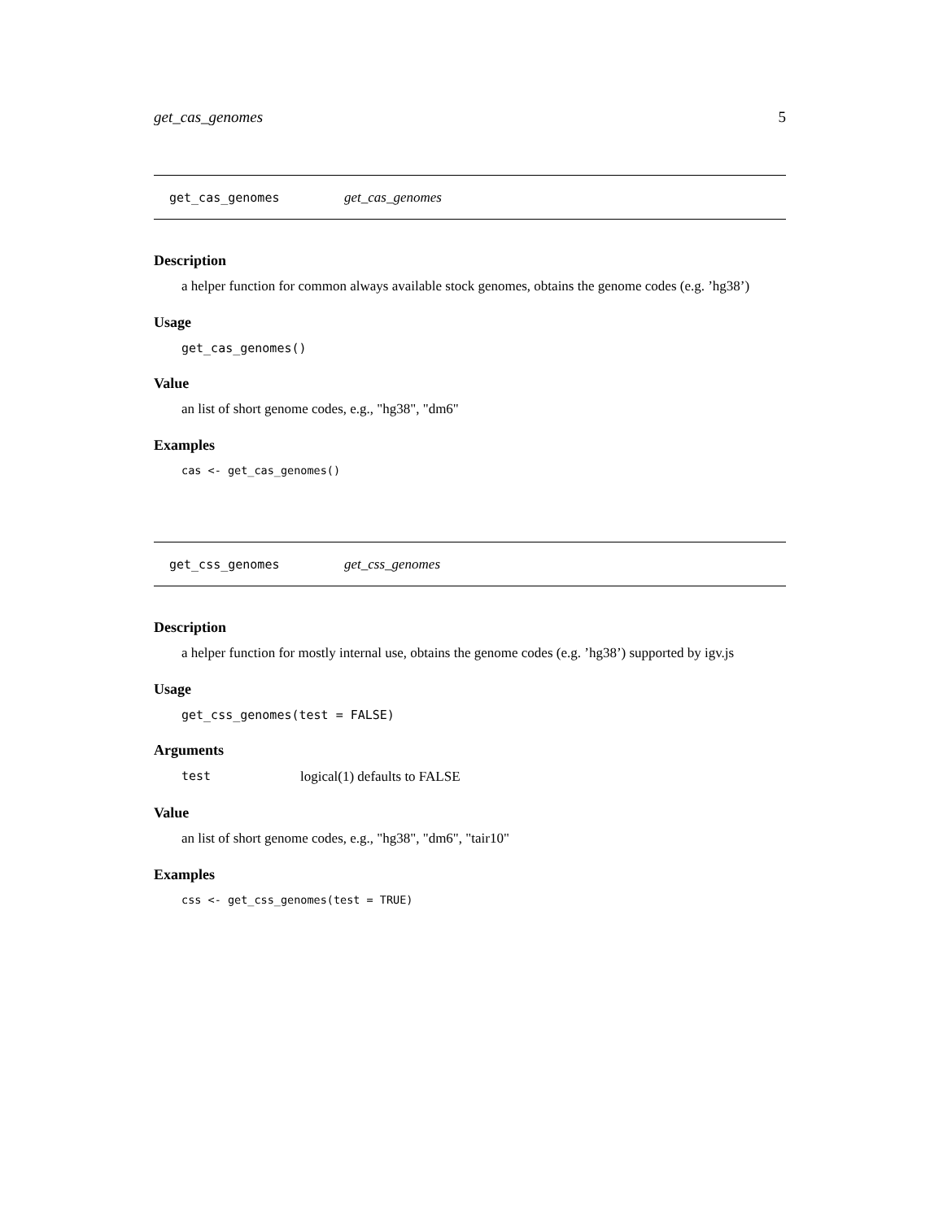get_cas_genomes 5
get_cas_genomes get_cas_genomes
Description
a helper function for common always available stock genomes, obtains the genome codes (e.g. ’hg38’)
Usage
get_cas_genomes()
Value
an list of short genome codes, e.g., "hg38", "dm6"
Examples
cas <- get_cas_genomes()
get_css_genomes get_css_genomes
Description
a helper function for mostly internal use, obtains the genome codes (e.g. ’hg38’) supported by igv.js
Usage
get_css_genomes(test = FALSE)
Arguments
test logical(1) defaults to FALSE
Value
an list of short genome codes, e.g., "hg38", "dm6", "tair10"
Examples
css <- get_css_genomes(test = TRUE)